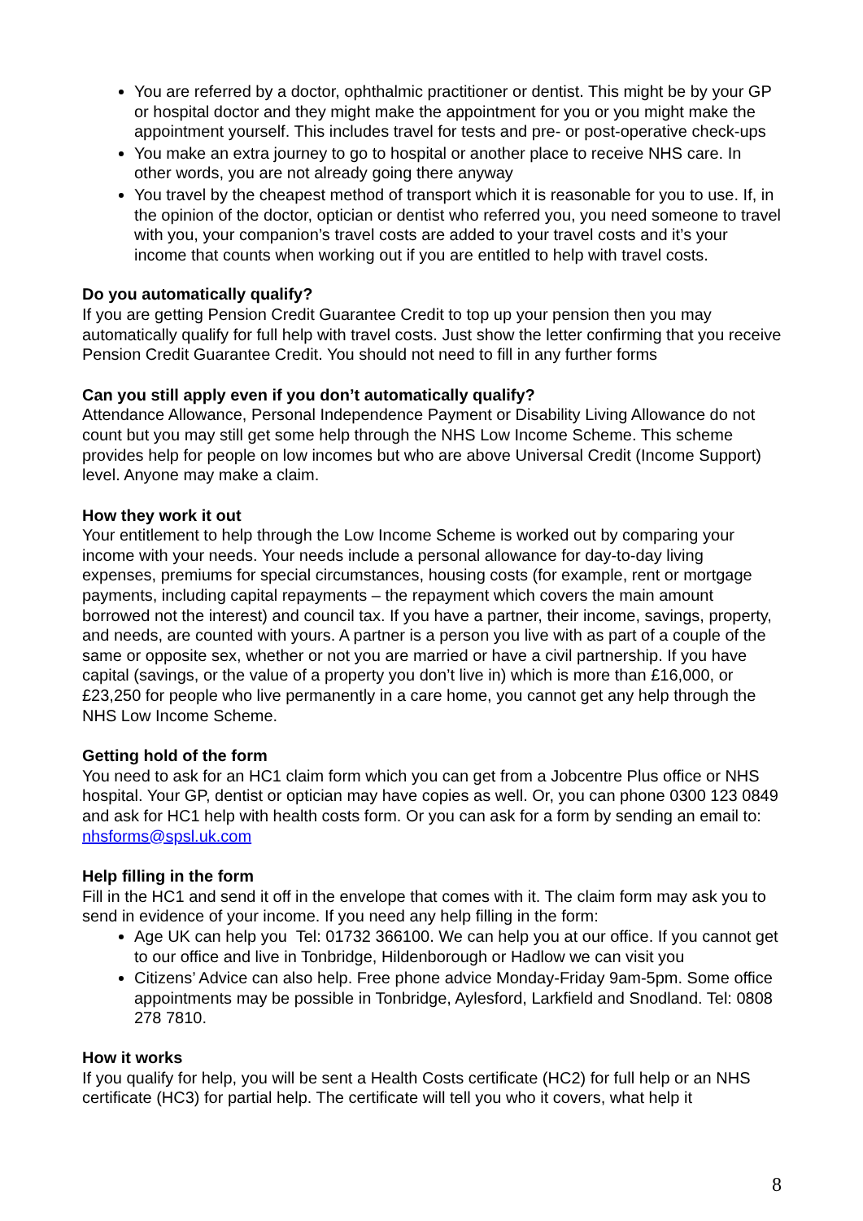You are referred by a doctor, ophthalmic practitioner or dentist. This might be by your GP or hospital doctor and they might make the appointment for you or you might make the appointment yourself. This includes travel for tests and pre- or post-operative check-ups
You make an extra journey to go to hospital or another place to receive NHS care. In other words, you are not already going there anyway
You travel by the cheapest method of transport which it is reasonable for you to use. If, in the opinion of the doctor, optician or dentist who referred you, you need someone to travel with you, your companion’s travel costs are added to your travel costs and it’s your income that counts when working out if you are entitled to help with travel costs.
Do you automatically qualify?
If you are getting Pension Credit Guarantee Credit to top up your pension then you may automatically qualify for full help with travel costs. Just show the letter confirming that you receive Pension Credit Guarantee Credit. You should not need to fill in any further forms
Can you still apply even if you don’t automatically qualify?
Attendance Allowance, Personal Independence Payment or Disability Living Allowance do not count but you may still get some help through the NHS Low Income Scheme. This scheme provides help for people on low incomes but who are above Universal Credit (Income Support) level. Anyone may make a claim.
How they work it out
Your entitlement to help through the Low Income Scheme is worked out by comparing your income with your needs. Your needs include a personal allowance for day-to-day living expenses, premiums for special circumstances, housing costs (for example, rent or mortgage payments, including capital repayments – the repayment which covers the main amount borrowed not the interest) and council tax. If you have a partner, their income, savings, property, and needs, are counted with yours. A partner is a person you live with as part of a couple of the same or opposite sex, whether or not you are married or have a civil partnership. If you have capital (savings, or the value of a property you don’t live in) which is more than £16,000, or £23,250 for people who live permanently in a care home, you cannot get any help through the NHS Low Income Scheme.
Getting hold of the form
You need to ask for an HC1 claim form which you can get from a Jobcentre Plus office or NHS hospital. Your GP, dentist or optician may have copies as well. Or, you can phone 0300 123 0849 and ask for HC1 help with health costs form. Or you can ask for a form by sending an email to: nhsforms@spsl.uk.com
Help filling in the form
Fill in the HC1 and send it off in the envelope that comes with it. The claim form may ask you to send in evidence of your income. If you need any help filling in the form:
Age UK can help you Tel: 01732 366100. We can help you at our office. If you cannot get to our office and live in Tonbridge, Hildenborough or Hadlow we can visit you
Citizens’ Advice can also help. Free phone advice Monday-Friday 9am-5pm. Some office appointments may be possible in Tonbridge, Aylesford, Larkfield and Snodland. Tel: 0808 278 7810.
How it works
If you qualify for help, you will be sent a Health Costs certificate (HC2) for full help or an NHS certificate (HC3) for partial help. The certificate will tell you who it covers, what help it
8